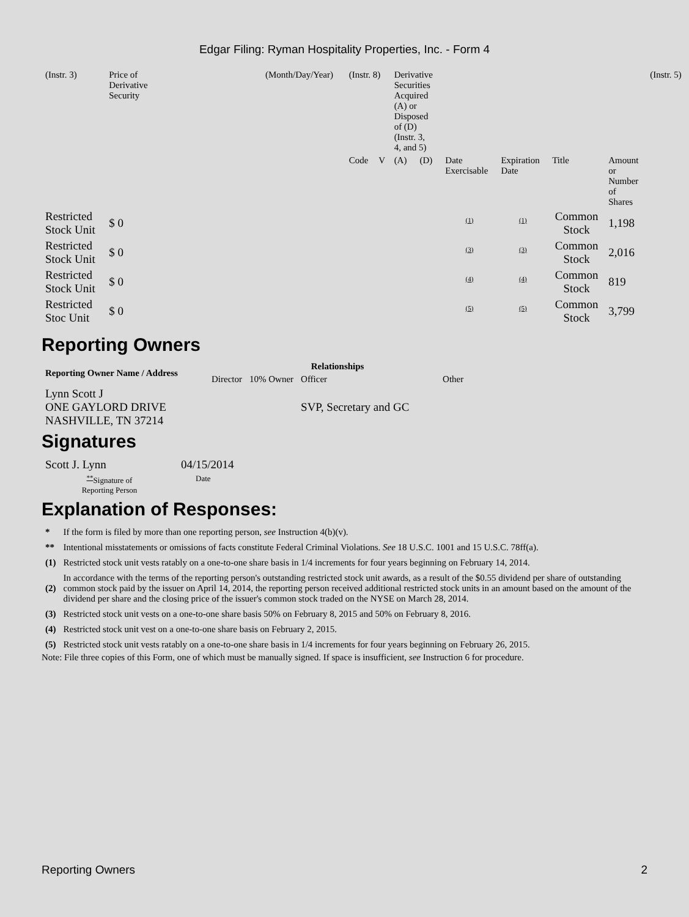Edgar Filing: Ryman Hospitality Properties, Inc. - Form 4
| (Instr. 3) | Price of Derivative Security | | (Month/Day/Year) | (Instr. 8) | | Derivative Securities Acquired (A) or Disposed of (D) (Instr. 3, 4, and 5) | | | | | | (Instr. 5) |
| | | | | Code | V | (A) | (D) | Date Exercisable | Expiration Date | Title | Amount or Number of Shares | |
| Restricted Stock Unit | $ 0 | | | | | | | <sup>(1)</sup> | <sup>(1)</sup> | Common Stock | 1,198 | |
| Restricted Stock Unit | $ 0 | | | | | | | <sup>(3)</sup> | <sup>(3)</sup> | Common Stock | 2,016 | |
| Restricted Stock Unit | $ 0 | | | | | | | <sup>(4)</sup> | <sup>(4)</sup> | Common Stock | 819 | |
| Restricted Stoc Unit | $ 0 | | | | | | | <sup>(5)</sup> | <sup>(5)</sup> | Common Stock | 3,799 | |
Reporting Owners
| Reporting Owner Name / Address | Relationships | | | |
| --- | --- | --- | --- | --- |
| | Director | 10% Owner | Officer | Other |
| Lynn Scott J ONE GAYLORD DRIVE NASHVILLE, TN 37214 | | | SVP, Secretary and GC | |
Signatures
| Scott J. Lynn | 04/15/2014 |
| <sup>**</sup> Signature of Reporting Person | Date |
Explanation of Responses:
| * | If the form is filed by more than one reporting person, see Instruction 4(b)(v). |
| ** | Intentional misstatements or omissions of facts constitute Federal Criminal Violations. See 18 U.S.C. 1001 and 15 U.S.C. 78ff(a). |
| (1) | Restricted stock unit vests ratably on a one-to-one share basis in 1/4 increments for four years beginning on February 14, 2014. |
| (2) | In accordance with the terms of the reporting person's outstanding restricted stock unit awards, as a result of the $0.55 dividend per share of outstanding common stock paid by the issuer on April 14, 2014, the reporting person received additional restricted stock units in an amount based on the amount of the dividend per share and the closing price of the issuer's common stock traded on the NYSE on March 28, 2014. |
| (3) | Restricted stock unit vests on a one-to-one share basis 50% on February 8, 2015 and 50% on February 8, 2016. |
| (4) | Restricted stock unit vest on a one-to-one share basis on February 2, 2015. |
| (5) | Restricted stock unit vests ratably on a one-to-one share basis in 1/4 increments for four years beginning on February 26, 2015. |
Note: File three copies of this Form, one of which must be manually signed. If space is insufficient, see Instruction 6 for procedure.
Reporting Owners 2